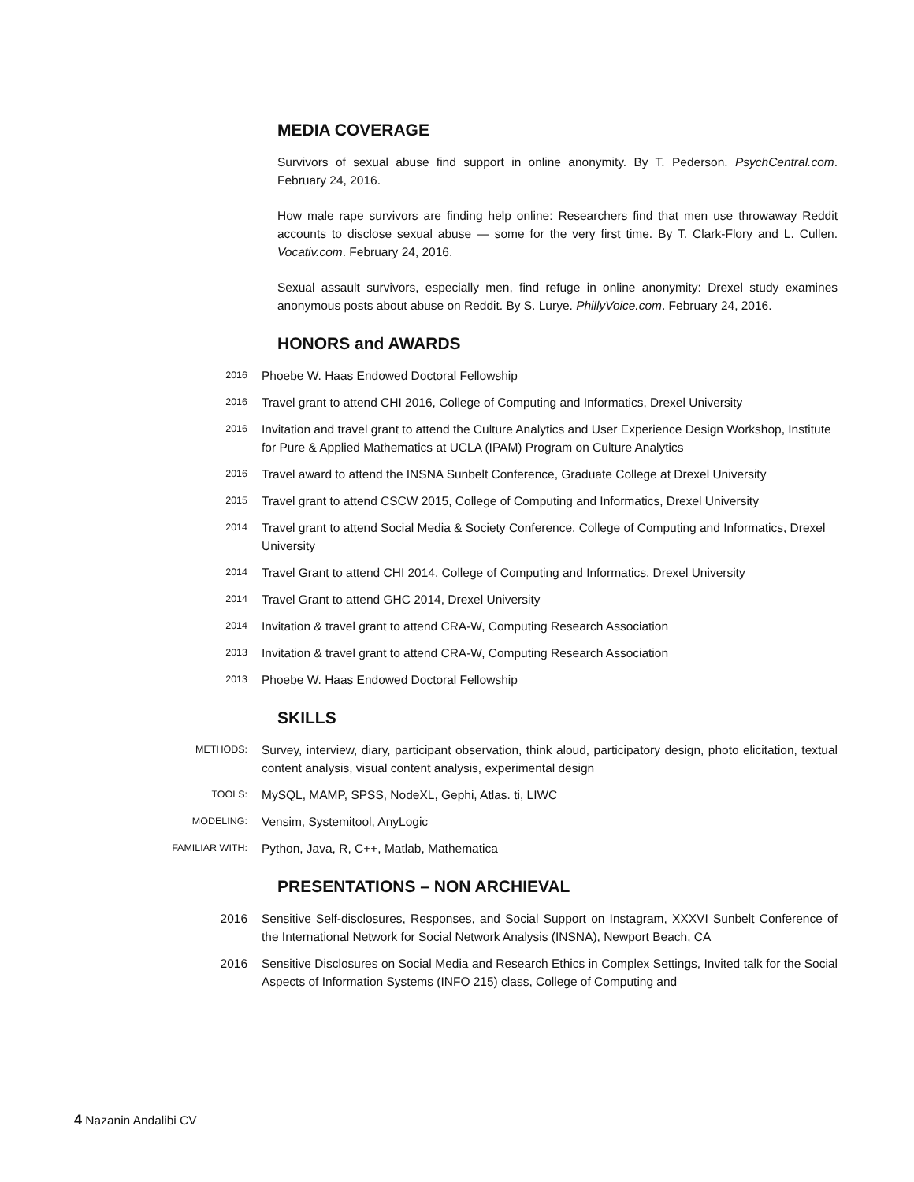MEDIA COVERAGE
Survivors of sexual abuse find support in online anonymity. By T. Pederson. PsychCentral.com. February 24, 2016.
How male rape survivors are finding help online: Researchers find that men use throwaway Reddit accounts to disclose sexual abuse — some for the very first time. By T. Clark-Flory and L. Cullen. Vocativ.com. February 24, 2016.
Sexual assault survivors, especially men, find refuge in online anonymity: Drexel study examines anonymous posts about abuse on Reddit. By S. Lurye. PhillyVoice.com. February 24, 2016.
HONORS and AWARDS
2016
Phoebe W. Haas Endowed Doctoral Fellowship
2016
Travel grant to attend CHI 2016, College of Computing and Informatics, Drexel University
2016
Invitation and travel grant to attend the Culture Analytics and User Experience Design Workshop, Institute for Pure & Applied Mathematics at UCLA (IPAM) Program on Culture Analytics
2016
Travel award to attend the INSNA Sunbelt Conference, Graduate College at Drexel University
2015
Travel grant to attend CSCW 2015, College of Computing and Informatics, Drexel University
2014
Travel grant to attend Social Media & Society Conference, College of Computing and Informatics, Drexel University
2014
Travel Grant to attend CHI 2014, College of Computing and Informatics, Drexel University
2014
Travel Grant to attend GHC 2014, Drexel University
2014
Invitation & travel grant to attend CRA-W, Computing Research Association
2013
Invitation & travel grant to attend CRA-W, Computing Research Association
2013
Phoebe W. Haas Endowed Doctoral Fellowship
SKILLS
METHODS:
Survey, interview, diary, participant observation, think aloud, participatory design, photo elicitation, textual content analysis, visual content analysis, experimental design
TOOLS:
MySQL, MAMP, SPSS, NodeXL, Gephi, Atlas. ti, LIWC
MODELING:
Vensim, Systemitool, AnyLogic
FAMILIAR WITH:
Python, Java, R, C++, Matlab, Mathematica
PRESENTATIONS – NON ARCHIEVAL
2016 Sensitive Self-disclosures, Responses, and Social Support on Instagram, XXXVI Sunbelt Conference of the International Network for Social Network Analysis (INSNA), Newport Beach, CA
2016 Sensitive Disclosures on Social Media and Research Ethics in Complex Settings, Invited talk for the Social Aspects of Information Systems (INFO 215) class, College of Computing and
4 Nazanin Andalibi CV